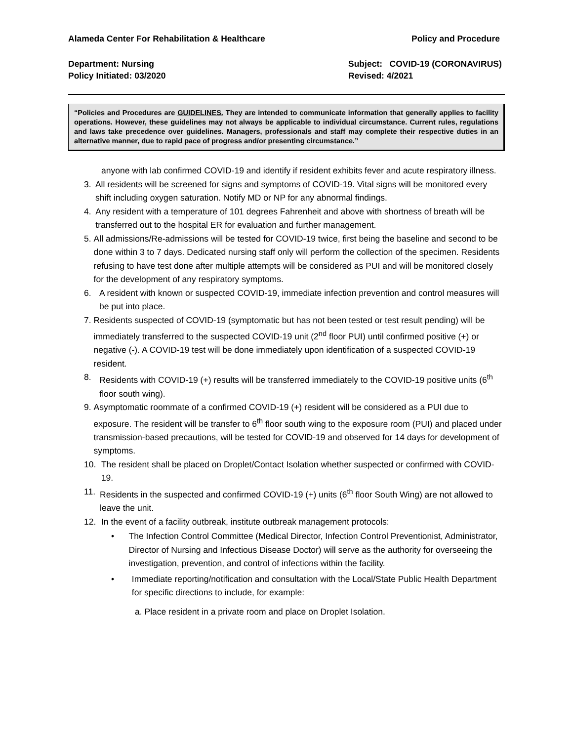Alameda Center For Rehabilitation & Healthcare Policy and Procedure
Department: Nursing Subject: COVID-19 (CORONAVIRUS)
Policy Initiated: 03/2020 Revised: 4/2021
“Policies and Procedures are GUIDELINES. They are intended to communicate information that generally applies to facility operations. However, these guidelines may not always be applicable to individual circumstance. Current rules, regulations and laws take precedence over guidelines. Managers, professionals and staff may complete their respective duties in an alternative manner, due to rapid pace of progress and/or presenting circumstance.”
anyone with lab confirmed COVID-19 and identify if resident exhibits fever and acute respiratory illness.
3. All residents will be screened for signs and symptoms of COVID-19. Vital signs will be monitored every shift including oxygen saturation. Notify MD or NP for any abnormal findings.
4. Any resident with a temperature of 101 degrees Fahrenheit and above with shortness of breath will be transferred out to the hospital ER for evaluation and further management.
5. All admissions/Re-admissions will be tested for COVID-19 twice, first being the baseline and second to be done within 3 to 7 days. Dedicated nursing staff only will perform the collection of the specimen. Residents refusing to have test done after multiple attempts will be considered as PUI and will be monitored closely for the development of any respiratory symptoms.
6. A resident with known or suspected COVID-19, immediate infection prevention and control measures will be put into place.
7. Residents suspected of COVID-19 (symptomatic but has not been tested or test result pending) will be immediately transferred to the suspected COVID-19 unit (2<sup>nd</sup> floor PUI) until confirmed positive (+) or negative (-). A COVID-19 test will be done immediately upon identification of a suspected COVID-19 resident.
8. Residents with COVID-19 (+) results will be transferred immediately to the COVID-19 positive units (6<sup>th</sup> floor south wing).
9. Asymptomatic roommate of a confirmed COVID-19 (+) resident will be considered as a PUI due to exposure. The resident will be transfer to 6<sup>th</sup> floor south wing to the exposure room (PUI) and placed under transmission-based precautions, will be tested for COVID-19 and observed for 14 days for development of symptoms.
10. The resident shall be placed on Droplet/Contact Isolation whether suspected or confirmed with COVID-19.
11. Residents in the suspected and confirmed COVID-19 (+) units (6<sup>th</sup> floor South Wing) are not allowed to leave the unit.
12. In the event of a facility outbreak, institute outbreak management protocols:
• The Infection Control Committee (Medical Director, Infection Control Preventionist, Administrator, Director of Nursing and Infectious Disease Doctor) will serve as the authority for overseeing the investigation, prevention, and control of infections within the facility.
• Immediate reporting/notification and consultation with the Local/State Public Health Department for specific directions to include, for example:
a. Place resident in a private room and place on Droplet Isolation.